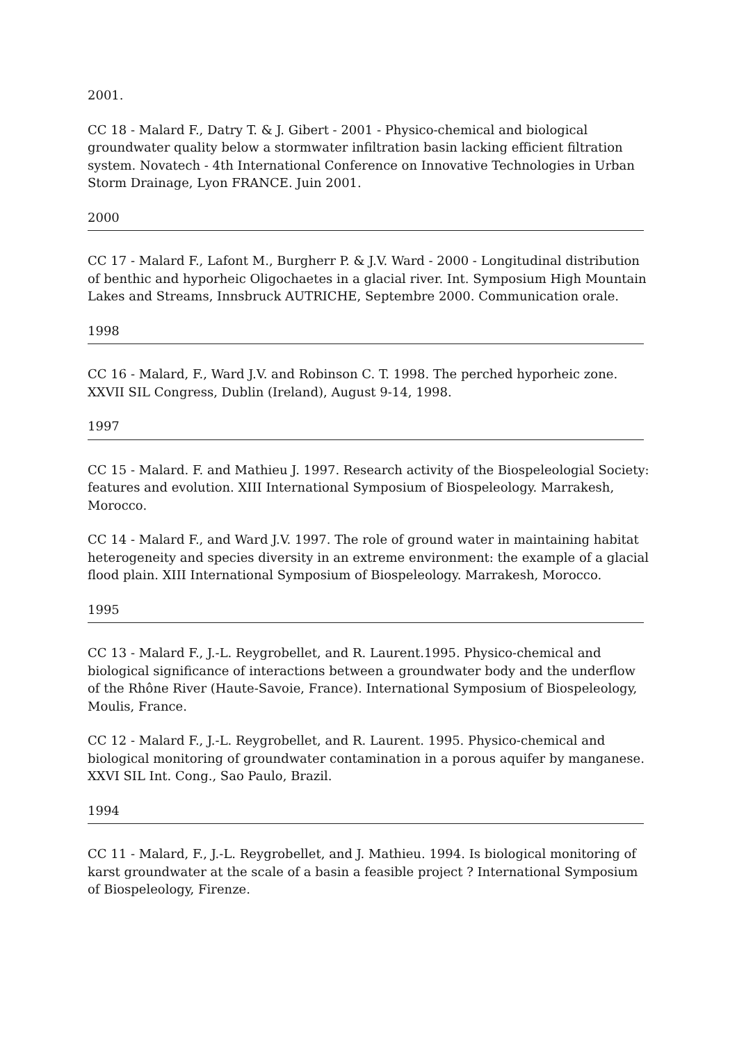2001.
CC 18 - Malard F., Datry T. & J. Gibert - 2001 - Physico-chemical and biological groundwater quality below a stormwater infiltration basin lacking efficient filtration system. Novatech - 4th International Conference on Innovative Technologies in Urban Storm Drainage, Lyon FRANCE. Juin 2001.
2000
CC 17 - Malard F., Lafont M., Burgherr P. & J.V. Ward - 2000 - Longitudinal distribution of benthic and hyporheic Oligochaetes in a glacial river. Int. Symposium High Mountain Lakes and Streams, Innsbruck AUTRICHE, Septembre 2000. Communication orale.
1998
CC 16 - Malard, F., Ward J.V. and Robinson C. T. 1998. The perched hyporheic zone. XXVII SIL Congress, Dublin (Ireland), August 9-14, 1998.
1997
CC 15 - Malard. F. and Mathieu J. 1997. Research activity of the Biospeleologial Society: features and evolution. XIII International Symposium of Biospeleology. Marrakesh, Morocco.
CC 14 - Malard F., and Ward J.V. 1997. The role of ground water in maintaining habitat heterogeneity and species diversity in an extreme environment: the example of a glacial flood plain. XIII International Symposium of Biospeleology. Marrakesh, Morocco.
1995
CC 13 - Malard F., J.-L. Reygrobellet, and R. Laurent.1995. Physico-chemical and biological significance of interactions between a groundwater body and the underflow of the Rhône River (Haute-Savoie, France). International Symposium of Biospeleology, Moulis, France.
CC 12 - Malard F., J.-L. Reygrobellet, and R. Laurent. 1995. Physico-chemical and biological monitoring of groundwater contamination in a porous aquifer by manganese. XXVI SIL Int. Cong., Sao Paulo, Brazil.
1994
CC 11 - Malard, F., J.-L. Reygrobellet, and J. Mathieu. 1994. Is biological monitoring of karst groundwater at the scale of a basin a feasible project ? International Symposium of Biospeleology, Firenze.